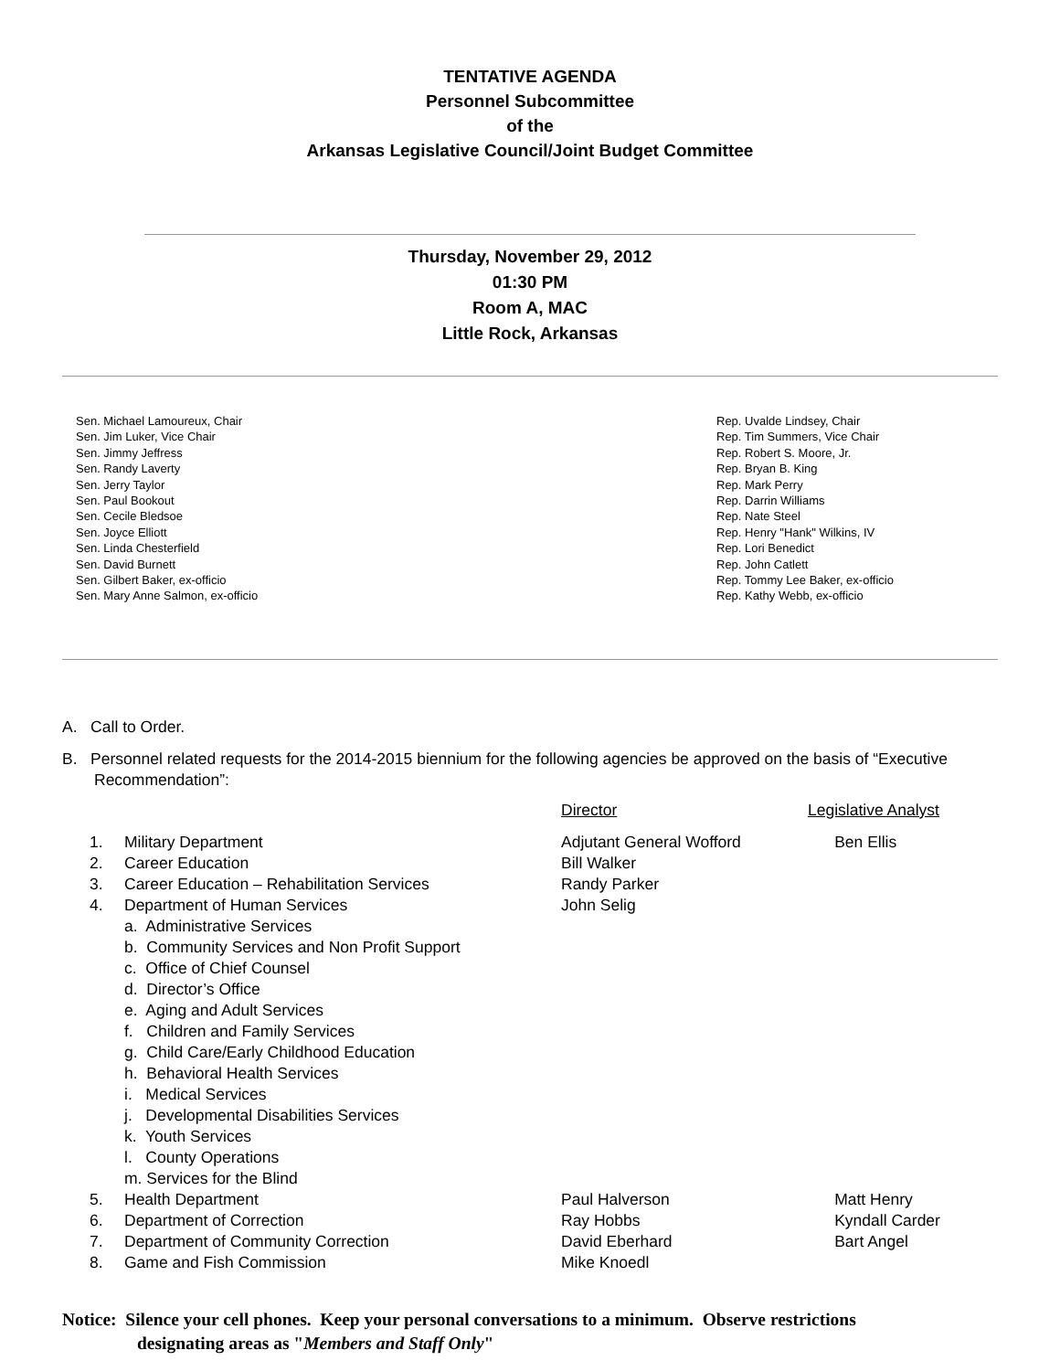TENTATIVE AGENDA
Personnel Subcommittee
of the
Arkansas Legislative Council/Joint Budget Committee
Thursday, November 29, 2012
01:30 PM
Room A, MAC
Little Rock, Arkansas
Sen. Michael Lamoureux, Chair
Sen. Jim Luker, Vice Chair
Sen. Jimmy Jeffress
Sen. Randy Laverty
Sen. Jerry Taylor
Sen. Paul Bookout
Sen. Cecile Bledsoe
Sen. Joyce Elliott
Sen. Linda Chesterfield
Sen. David Burnett
Sen. Gilbert Baker, ex-officio
Sen. Mary Anne Salmon, ex-officio
Rep. Uvalde Lindsey, Chair
Rep. Tim Summers, Vice Chair
Rep. Robert S. Moore, Jr.
Rep. Bryan B. King
Rep. Mark Perry
Rep. Darrin Williams
Rep. Nate Steel
Rep. Henry "Hank" Wilkins, IV
Rep. Lori Benedict
Rep. John Catlett
Rep. Tommy Lee Baker, ex-officio
Rep. Kathy Webb, ex-officio
A. Call to Order.
B. Personnel related requests for the 2014-2015 biennium for the following agencies be approved on the basis of “Executive Recommendation”:
| | | Director | Legislative Analyst |
| 1. | Military Department | Adjutant General Wofford | Ben Ellis |
| 2. | Career Education | Bill Walker | |
| 3. | Career Education – Rehabilitation Services | Randy Parker | |
| 4. | Department of Human Services a. Administrative Services b. Community Services and Non Profit Support c. Office of Chief Counsel d. Director’s Office e. Aging and Adult Services f. Children and Family Services g. Child Care/Early Childhood Education h. Behavioral Health Services i. Medical Services j. Developmental Disabilities Services k. Youth Services l. County Operations m. Services for the Blind | John Selig | |
| 5. | Health Department | Paul Halverson | Matt Henry |
| 6. | Department of Correction | Ray Hobbs | Kyndall Carder |
| 7. | Department of Community Correction | David Eberhard | Bart Angel |
| 8. | Game and Fish Commission | Mike Knoedl | |
Notice: Silence your cell phones. Keep your personal conversations to a minimum. Observe restrictions
designating areas as "Members and Staff Only"